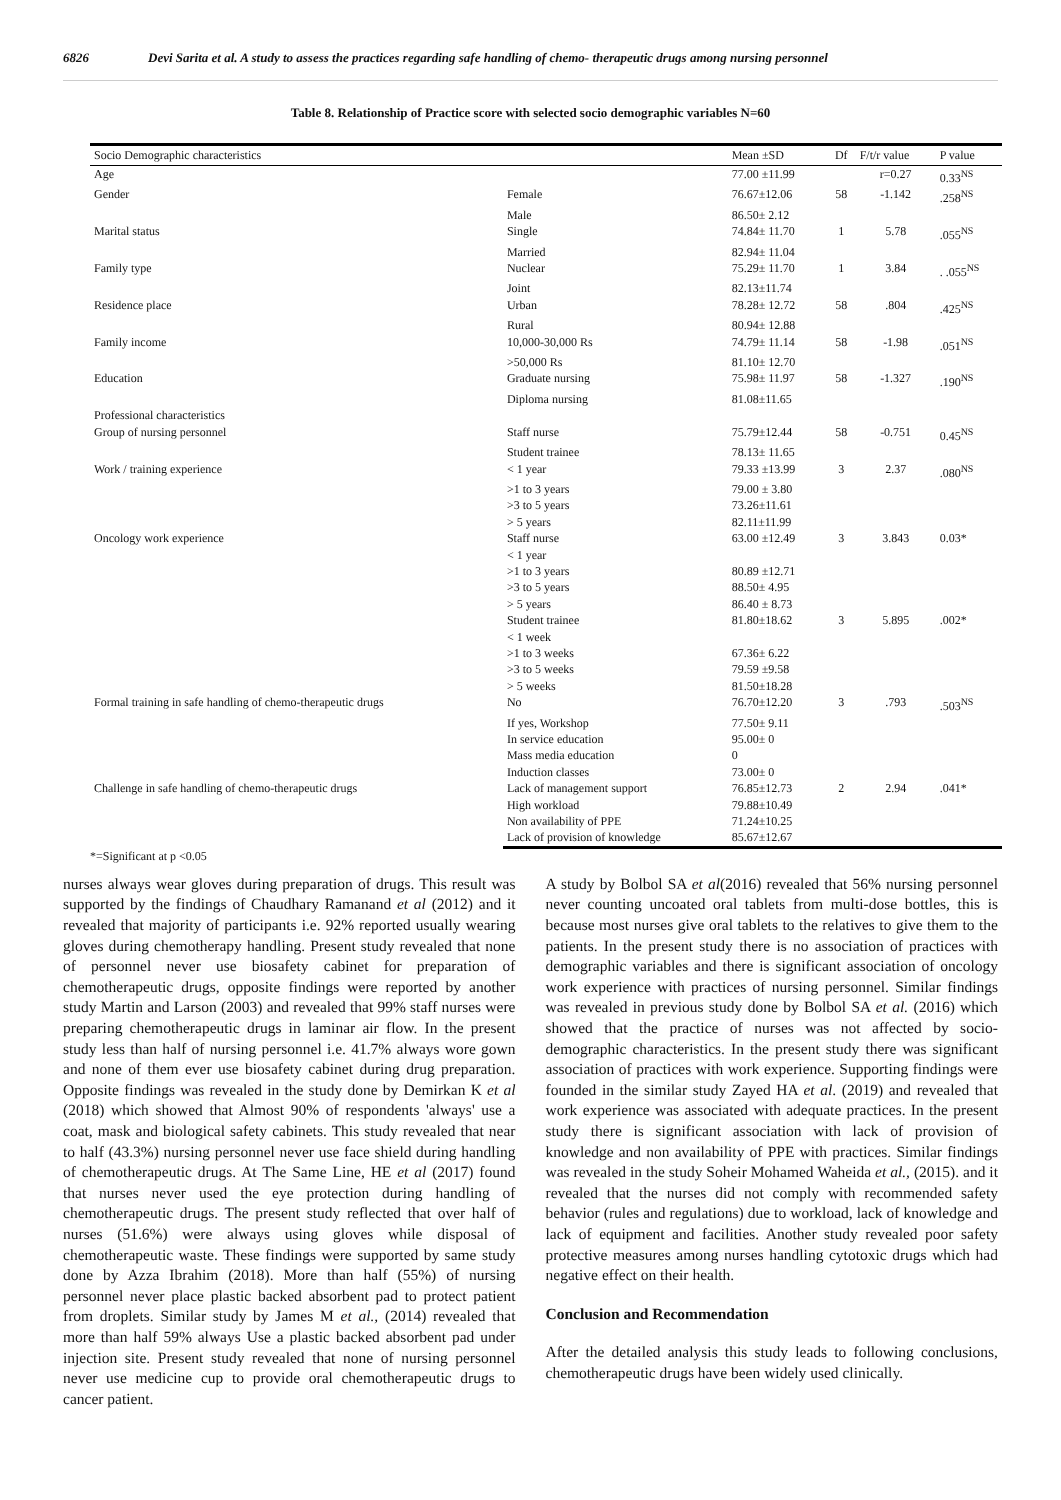6826 Devi Sarita et al. A study to assess the practices regarding safe handling of chemo- therapeutic drugs among nursing personnel
Table 8. Relationship of Practice score with selected socio demographic variables N=60
| Socio Demographic characteristics | | Mean ±SD | Df | F/t/r value | P value |
| --- | --- | --- | --- | --- | --- |
| Age | | 77.00 ±11.99 | | r=0.27 | 0.33<sup>NS</sup> |
| Gender | Female | 76.67±12.06 | 58 | -1.142 | .258<sup>NS</sup> |
| | Male | 86.50± 2.12 | | | |
| Marital status | Single | 74.84± 11.70 | 1 | 5.78 | .055<sup>NS</sup> |
| | Married | 82.94± 11.04 | | | |
| Family type | Nuclear | 75.29± 11.70 | 1 | 3.84 | . .055<sup>NS</sup> |
| | Joint | 82.13±11.74 | | | |
| Residence place | Urban | 78.28± 12.72 | 58 | .804 | .425<sup>NS</sup> |
| | Rural | 80.94± 12.88 | | | |
| Family income | 10,000-30,000 Rs | 74.79± 11.14 | 58 | -1.98 | .051<sup>NS</sup> |
| | >50,000 Rs | 81.10± 12.70 | | | |
| Education | Graduate nursing | 75.98± 11.97 | 58 | -1.327 | .190<sup>NS</sup> |
| | Diploma nursing | 81.08±11.65 | | | |
| Professional characteristics | | | | | |
| Group of nursing personnel | Staff nurse | 75.79±12.44 | 58 | -0.751 | 0.45<sup>NS</sup> |
| | Student trainee | 78.13± 11.65 | | | |
| Work / training experience | < 1 year | 79.33 ±13.99 | 3 | 2.37 | .080<sup>NS</sup> |
| | >1 to 3 years | 79.00 ± 3.80 | | | |
| | >3 to 5 years | 73.26±11.61 | | | |
| | > 5 years | 82.11±11.99 | | | |
| Oncology work experience | Staff nurse | 63.00 ±12.49 | 3 | 3.843 | 0.03* |
| | < 1 year | | | | |
| | >1 to 3 years | 80.89 ±12.71 | | | |
| | >3 to 5 years | 88.50± 4.95 | | | |
| | > 5 years | 86.40 ± 8.73 | | | |
| | Student trainee | 81.80±18.62 | 3 | 5.895 | .002* |
| | < 1 week | | | | |
| | >1 to 3 weeks | 67.36± 6.22 | | | |
| | >3 to 5 weeks | 79.59 ±9.58 | | | |
| | > 5 weeks | 81.50±18.28 | | | |
| Formal training in safe handling of chemo-therapeutic drugs | No | 76.70±12.20 | 3 | .793 | .503<sup>NS</sup> |
| | If yes, Workshop | 77.50± 9.11 | | | |
| | In service education | 95.00± 0 | | | |
| | Mass media education | 0 | | | |
| | Induction classes | 73.00± 0 | | | |
| Challenge in safe handling of chemo-therapeutic drugs | Lack of management support | 76.85±12.73 | 2 | 2.94 | .041* |
| | High workload | 79.88±10.49 | | | |
| | Non availability of PPE | 71.24±10.25 | | | |
| | Lack of provision of knowledge | 85.67±12.67 | | | |
*=Significant at p <0.05
nurses always wear gloves during preparation of drugs. This result was supported by the findings of Chaudhary Ramanand et al (2012) and it revealed that majority of participants i.e. 92% reported usually wearing gloves during chemotherapy handling. Present study revealed that none of personnel never use biosafety cabinet for preparation of chemotherapeutic drugs, opposite findings were reported by another study Martin and Larson (2003) and revealed that 99% staff nurses were preparing chemotherapeutic drugs in laminar air flow. In the present study less than half of nursing personnel i.e. 41.7% always wore gown and none of them ever use biosafety cabinet during drug preparation. Opposite findings was revealed in the study done by Demirkan K et al (2018) which showed that Almost 90% of respondents 'always' use a coat, mask and biological safety cabinets. This study revealed that near to half (43.3%) nursing personnel never use face shield during handling of chemotherapeutic drugs. At The Same Line, HE et al (2017) found that nurses never used the eye protection during handling of chemotherapeutic drugs. The present study reflected that over half of nurses (51.6%) were always using gloves while disposal of chemotherapeutic waste. These findings were supported by same study done by Azza Ibrahim (2018). More than half (55%) of nursing personnel never place plastic backed absorbent pad to protect patient from droplets. Similar study by James M et al., (2014) revealed that more than half 59% always Use a plastic backed absorbent pad under injection site. Present study revealed that none of nursing personnel never use medicine cup to provide oral chemotherapeutic drugs to cancer patient.
A study by Bolbol SA et al(2016) revealed that 56% nursing personnel never counting uncoated oral tablets from multi-dose bottles, this is because most nurses give oral tablets to the relatives to give them to the patients. In the present study there is no association of practices with demographic variables and there is significant association of oncology work experience with practices of nursing personnel. Similar findings was revealed in previous study done by Bolbol SA et al. (2016) which showed that the practice of nurses was not affected by socio-demographic characteristics. In the present study there was significant association of practices with work experience. Supporting findings were founded in the similar study Zayed HA et al. (2019) and revealed that work experience was associated with adequate practices. In the present study there is significant association with lack of provision of knowledge and non availability of PPE with practices. Similar findings was revealed in the study Soheir Mohamed Waheida et al., (2015). and it revealed that the nurses did not comply with recommended safety behavior (rules and regulations) due to workload, lack of knowledge and lack of equipment and facilities. Another study revealed poor safety protective measures among nurses handling cytotoxic drugs which had negative effect on their health.
Conclusion and Recommendation
After the detailed analysis this study leads to following conclusions, chemotherapeutic drugs have been widely used clinically.